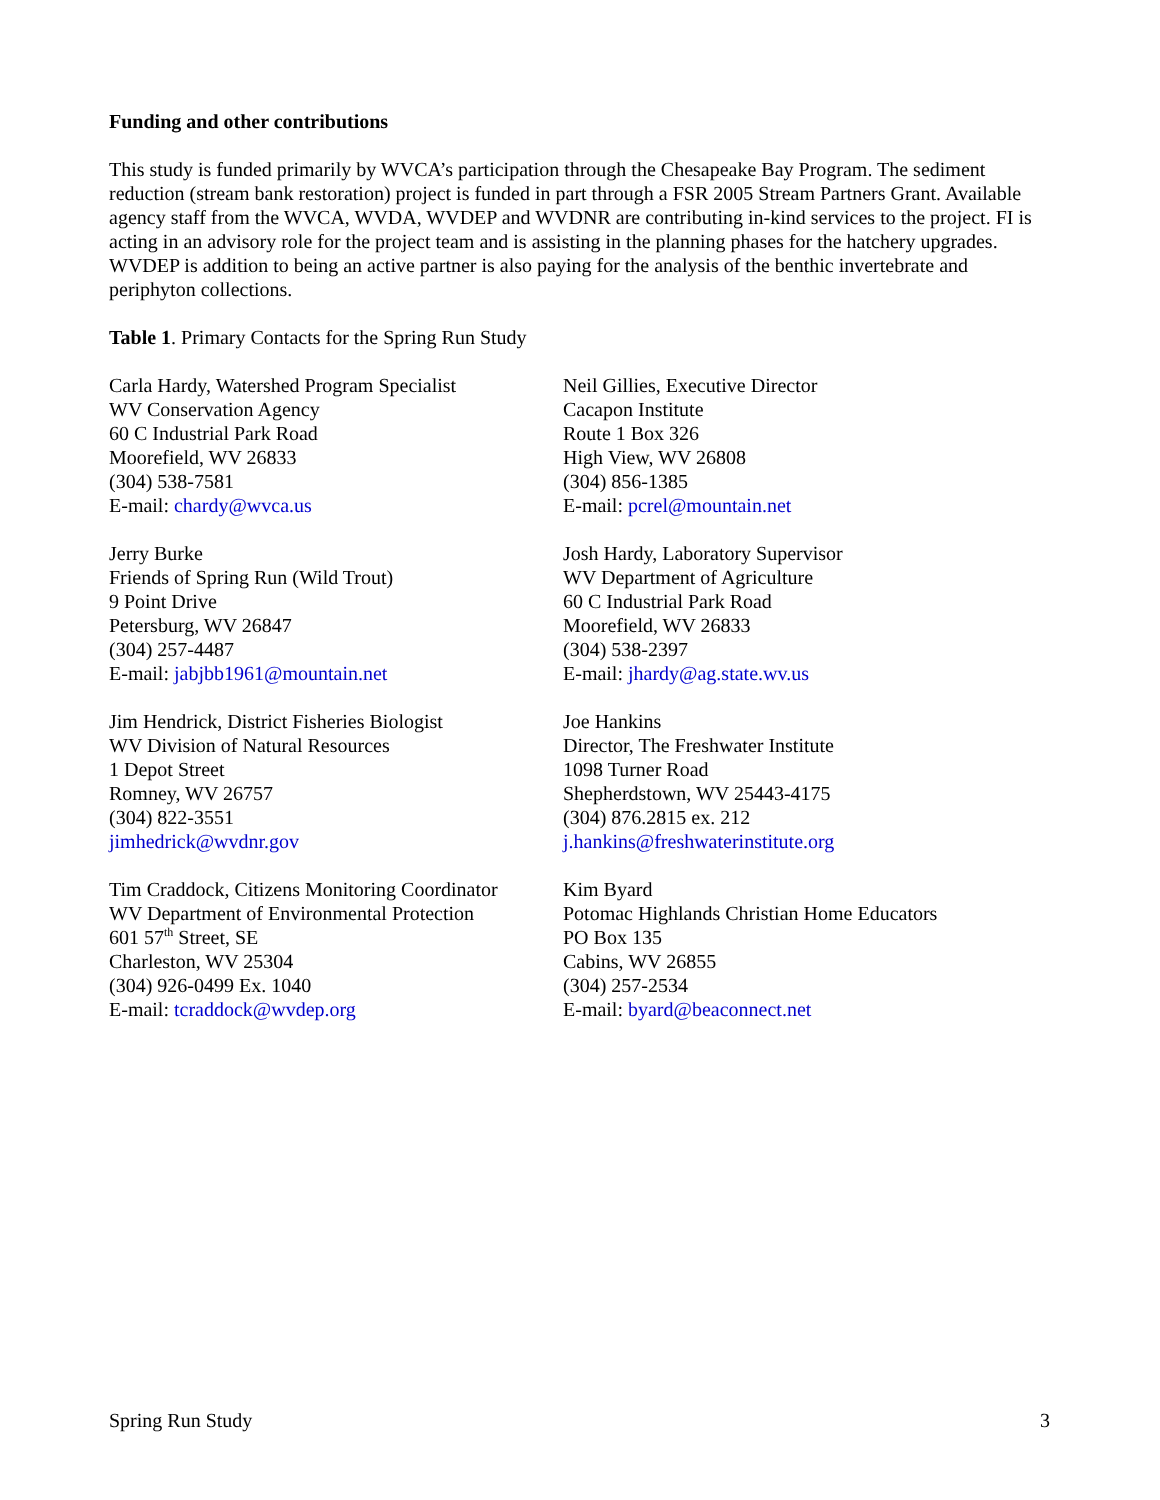Funding and other contributions
This study is funded primarily by WVCA’s participation through the Chesapeake Bay Program. The sediment reduction (stream bank restoration) project is funded in part through a FSR 2005 Stream Partners Grant. Available agency staff from the WVCA, WVDA, WVDEP and WVDNR are contributing in-kind services to the project. FI is acting in an advisory role for the project team and is assisting in the planning phases for the hatchery upgrades. WVDEP is addition to being an active partner is also paying for the analysis of the benthic invertebrate and periphyton collections.
Table 1. Primary Contacts for the Spring Run Study
| Carla Hardy, Watershed Program Specialist WV Conservation Agency 60 C Industrial Park Road Moorefield, WV 26833 (304) 538-7581 E-mail: chardy@wvca.us | Neil Gillies, Executive Director Cacapon Institute Route 1 Box 326 High View, WV 26808 (304) 856-1385 E-mail: pcrel@mountain.net |
| Jerry Burke Friends of Spring Run (Wild Trout) 9 Point Drive Petersburg, WV 26847 (304) 257-4487 E-mail: jabjbb1961@mountain.net | Josh Hardy, Laboratory Supervisor WV Department of Agriculture 60 C Industrial Park Road Moorefield, WV 26833 (304) 538-2397 E-mail: jhardy@ag.state.wv.us |
| Jim Hendrick, District Fisheries Biologist WV Division of Natural Resources 1 Depot Street Romney, WV 26757 (304) 822-3551 jimhedrick@wvdnr.gov | Joe Hankins Director, The Freshwater Institute 1098 Turner Road Shepherdstown, WV 25443-4175 (304) 876.2815 ex. 212 j.hankins@freshwaterinstitute.org |
| Tim Craddock, Citizens Monitoring Coordinator WV Department of Environmental Protection 601 57<sup>th</sup> Street, SE Charleston, WV 25304 (304) 926-0499 Ex. 1040 E-mail: tcraddock@wvdep.org | Kim Byard Potomac Highlands Christian Home Educators PO Box 135 Cabins, WV 26855 (304) 257-2534 E-mail: byard@beaconnect.net |
Spring Run Study 3